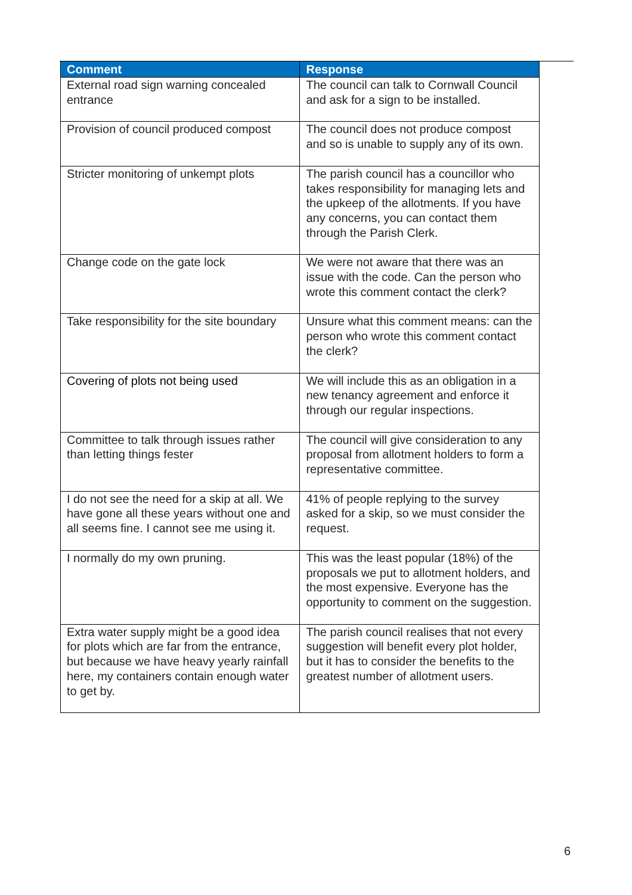| Comment | Response |
| --- | --- |
| External road sign warning concealed entrance | The council can talk to Cornwall Council and ask for a sign to be installed. |
| Provision of council produced compost | The council does not produce compost and so is unable to supply any of its own. |
| Stricter monitoring of unkempt plots | The parish council has a councillor who takes responsibility for managing lets and the upkeep of the allotments. If you have any concerns, you can contact them through the Parish Clerk. |
| Change code on the gate lock | We were not aware that there was an issue with the code. Can the person who wrote this comment contact the clerk? |
| Take responsibility for the site boundary | Unsure what this comment means: can the person who wrote this comment contact the clerk? |
| Covering of plots not being used | We will include this as an obligation in a new tenancy agreement and enforce it through our regular inspections. |
| Committee to talk through issues rather than letting things fester | The council will give consideration to any proposal from allotment holders to form a representative committee. |
| I do not see the need for a skip at all. We have gone all these years without one and all seems fine. I cannot see me using it. | 41% of people replying to the survey asked for a skip, so we must consider the request. |
| I normally do my own pruning. | This was the least popular (18%) of the proposals we put to allotment holders, and the most expensive. Everyone has the opportunity to comment on the suggestion. |
| Extra water supply might be a good idea for plots which are far from the entrance, but because we have heavy yearly rainfall here, my containers contain enough water to get by. | The parish council realises that not every suggestion will benefit every plot holder, but it has to consider the benefits to the greatest number of allotment users. |
6